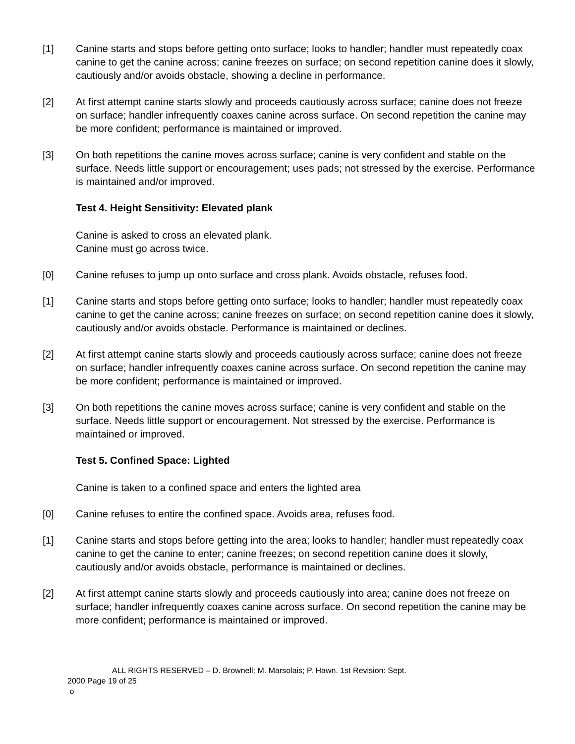[1] Canine starts and stops before getting onto surface; looks to handler; handler must repeatedly coax canine to get the canine across; canine freezes on surface; on second repetition canine does it slowly, cautiously and/or avoids obstacle, showing a decline in performance.
[2] At first attempt canine starts slowly and proceeds cautiously across surface; canine does not freeze on surface; handler infrequently coaxes canine across surface. On second repetition the canine may be more confident; performance is maintained or improved.
[3] On both repetitions the canine moves across surface; canine is very confident and stable on the surface. Needs little support or encouragement; uses pads; not stressed by the exercise. Performance is maintained and/or improved.
Test 4. Height Sensitivity: Elevated plank
Canine is asked to cross an elevated plank.
Canine must go across twice.
[0] Canine refuses to jump up onto surface and cross plank. Avoids obstacle, refuses food.
[1] Canine starts and stops before getting onto surface; looks to handler; handler must repeatedly coax canine to get the canine across; canine freezes on surface; on second repetition canine does it slowly, cautiously and/or avoids obstacle. Performance is maintained or declines.
[2] At first attempt canine starts slowly and proceeds cautiously across surface; canine does not freeze on surface; handler infrequently coaxes canine across surface. On second repetition the canine may be more confident; performance is maintained or improved.
[3] On both repetitions the canine moves across surface; canine is very confident and stable on the surface. Needs little support or encouragement. Not stressed by the exercise. Performance is maintained or improved.
Test 5. Confined Space: Lighted
Canine is taken to a confined space and enters the lighted area
[0] Canine refuses to entire the confined space. Avoids area, refuses food.
[1] Canine starts and stops before getting into the area; looks to handler; handler must repeatedly coax canine to get the canine to enter; canine freezes; on second repetition canine does it slowly, cautiously and/or avoids obstacle, performance is maintained or declines.
[2] At first attempt canine starts slowly and proceeds cautiously into area; canine does not freeze on surface; handler infrequently coaxes canine across surface. On second repetition the canine may be more confident; performance is maintained or improved.
ALL RIGHTS RESERVED – D. Brownell; M. Marsolais; P. Hawn. 1st Revision: Sept.
2000 Page 19 of 25
o